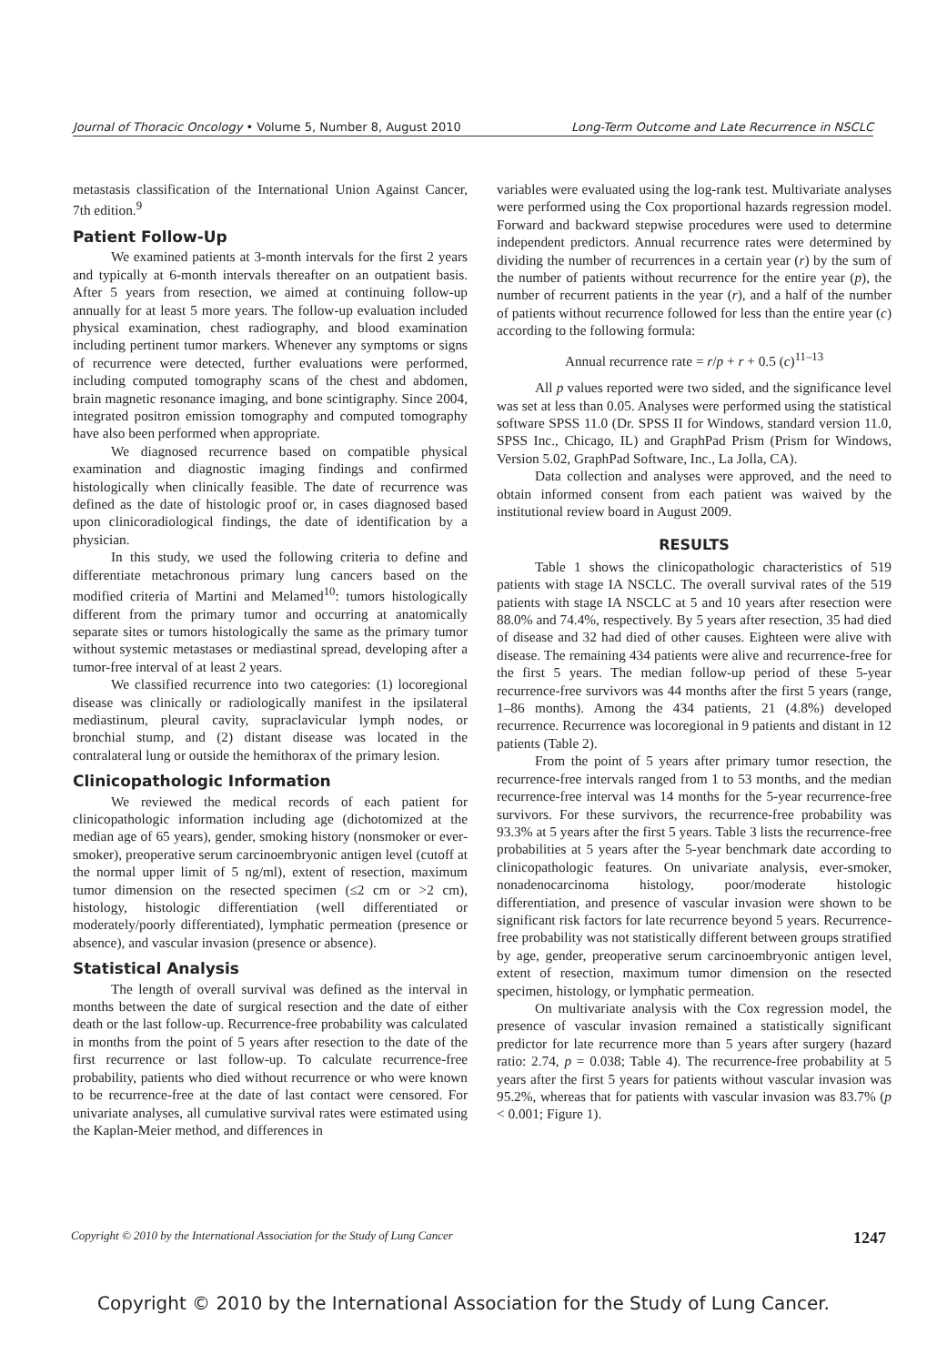Journal of Thoracic Oncology • Volume 5, Number 8, August 2010 Long-Term Outcome and Late Recurrence in NSCLC
metastasis classification of the International Union Against Cancer, 7th edition.<sup>9</sup>
Patient Follow-Up
We examined patients at 3-month intervals for the first 2 years and typically at 6-month intervals thereafter on an outpatient basis. After 5 years from resection, we aimed at continuing follow-up annually for at least 5 more years. The follow-up evaluation included physical examination, chest radiography, and blood examination including pertinent tumor markers. Whenever any symptoms or signs of recurrence were detected, further evaluations were performed, including computed tomography scans of the chest and abdomen, brain magnetic resonance imaging, and bone scintigraphy. Since 2004, integrated positron emission tomography and computed tomography have also been performed when appropriate.
We diagnosed recurrence based on compatible physical examination and diagnostic imaging findings and confirmed histologically when clinically feasible. The date of recurrence was defined as the date of histologic proof or, in cases diagnosed based upon clinicoradiological findings, the date of identification by a physician.
In this study, we used the following criteria to define and differentiate metachronous primary lung cancers based on the modified criteria of Martini and Melamed<sup>10</sup>: tumors histologically different from the primary tumor and occurring at anatomically separate sites or tumors histologically the same as the primary tumor without systemic metastases or mediastinal spread, developing after a tumor-free interval of at least 2 years.
We classified recurrence into two categories: (1) locoregional disease was clinically or radiologically manifest in the ipsilateral mediastinum, pleural cavity, supraclavicular lymph nodes, or bronchial stump, and (2) distant disease was located in the contralateral lung or outside the hemithorax of the primary lesion.
Clinicopathologic Information
We reviewed the medical records of each patient for clinicopathologic information including age (dichotomized at the median age of 65 years), gender, smoking history (nonsmoker or ever-smoker), preoperative serum carcinoembryonic antigen level (cutoff at the normal upper limit of 5 ng/ml), extent of resection, maximum tumor dimension on the resected specimen (≤2 cm or >2 cm), histology, histologic differentiation (well differentiated or moderately/poorly differentiated), lymphatic permeation (presence or absence), and vascular invasion (presence or absence).
Statistical Analysis
The length of overall survival was defined as the interval in months between the date of surgical resection and the date of either death or the last follow-up. Recurrence-free probability was calculated in months from the point of 5 years after resection to the date of the first recurrence or last follow-up. To calculate recurrence-free probability, patients who died without recurrence or who were known to be recurrence-free at the date of last contact were censored. For univariate analyses, all cumulative survival rates were estimated using the Kaplan-Meier method, and differences in
variables were evaluated using the log-rank test. Multivariate analyses were performed using the Cox proportional hazards regression model. Forward and backward stepwise procedures were used to determine independent predictors. Annual recurrence rates were determined by dividing the number of recurrences in a certain year (r) by the sum of the number of patients without recurrence for the entire year (p), the number of recurrent patients in the year (r), and a half of the number of patients without recurrence followed for less than the entire year (c) according to the following formula:
Annual recurrence rate = r/p + r + 0.5 (c)<sup>11–13</sup>
All p values reported were two sided, and the significance level was set at less than 0.05. Analyses were performed using the statistical software SPSS 11.0 (Dr. SPSS II for Windows, standard version 11.0, SPSS Inc., Chicago, IL) and GraphPad Prism (Prism for Windows, Version 5.02, GraphPad Software, Inc., La Jolla, CA).
Data collection and analyses were approved, and the need to obtain informed consent from each patient was waived by the institutional review board in August 2009.
RESULTS
Table 1 shows the clinicopathologic characteristics of 519 patients with stage IA NSCLC. The overall survival rates of the 519 patients with stage IA NSCLC at 5 and 10 years after resection were 88.0% and 74.4%, respectively. By 5 years after resection, 35 had died of disease and 32 had died of other causes. Eighteen were alive with disease. The remaining 434 patients were alive and recurrence-free for the first 5 years. The median follow-up period of these 5-year recurrence-free survivors was 44 months after the first 5 years (range, 1–86 months). Among the 434 patients, 21 (4.8%) developed recurrence. Recurrence was locoregional in 9 patients and distant in 12 patients (Table 2).
From the point of 5 years after primary tumor resection, the recurrence-free intervals ranged from 1 to 53 months, and the median recurrence-free interval was 14 months for the 5-year recurrence-free survivors. For these survivors, the recurrence-free probability was 93.3% at 5 years after the first 5 years. Table 3 lists the recurrence-free probabilities at 5 years after the 5-year benchmark date according to clinicopathologic features. On univariate analysis, ever-smoker, nonadenocarcinoma histology, poor/moderate histologic differentiation, and presence of vascular invasion were shown to be significant risk factors for late recurrence beyond 5 years. Recurrence-free probability was not statistically different between groups stratified by age, gender, preoperative serum carcinoembryonic antigen level, extent of resection, maximum tumor dimension on the resected specimen, histology, or lymphatic permeation.
On multivariate analysis with the Cox regression model, the presence of vascular invasion remained a statistically significant predictor for late recurrence more than 5 years after surgery (hazard ratio: 2.74, p = 0.038; Table 4). The recurrence-free probability at 5 years after the first 5 years for patients without vascular invasion was 95.2%, whereas that for patients with vascular invasion was 83.7% (p < 0.001; Figure 1).
Copyright © 2010 by the International Association for the Study of Lung Cancer 1247
Copyright © 2010 by the International Association for the Study of Lung Cancer.